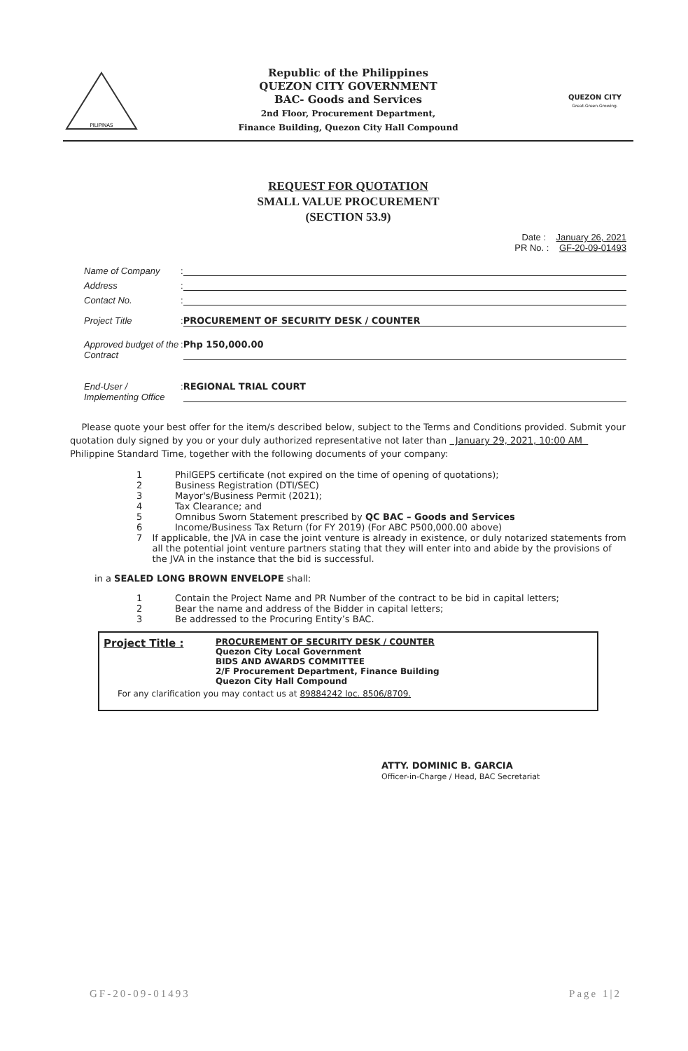PILIPINAS
Republic of the Philippines
QUEZON CITY GOVERNMENT
BAC- Goods and Services
2nd Floor, Procurement Department,
Finance Building, Quezon City Hall Compound
QUEZON CITY
Great.Green.Growing.
REQUEST FOR QUOTATION
SMALL VALUE PROCUREMENT
(SECTION 53.9)
Date : January 26, 2021
PR No. : GF-20-09-01493
Name of Company:
Address:
Contact No.:
Project Title: PROCUREMENT OF SECURITY DESK / COUNTER
Approved budget of the Contract: Php 150,000.00
End-User / Implementing Office: REGIONAL TRIAL COURT
Please quote your best offer for the item/s described below, subject to the Terms and Conditions provided. Submit your quotation duly signed by you or your duly authorized representative not later than January 29, 2021, 10:00 AM Philippine Standard Time, together with the following documents of your company:
1 PhilGEPS certificate (not expired on the time of opening of quotations);
2 Business Registration (DTI/SEC)
3 Mayor's/Business Permit (2021);
4 Tax Clearance; and
5 Omnibus Sworn Statement prescribed by QC BAC – Goods and Services
6 Income/Business Tax Return (for FY 2019) (For ABC P500,000.00 above)
7 If applicable, the JVA in case the joint venture is already in existence, or duly notarized statements from all the potential joint venture partners stating that they will enter into and abide by the provisions of the JVA in the instance that the bid is successful.
in a SEALED LONG BROWN ENVELOPE shall:
1 Contain the Project Name and PR Number of the contract to be bid in capital letters;
2 Bear the name and address of the Bidder in capital letters;
3 Be addressed to the Procuring Entity’s BAC.
Project Title :
PROCUREMENT OF SECURITY DESK / COUNTER
Quezon City Local Government
BIDS AND AWARDS COMMITTEE
2/F Procurement Department, Finance Building
Quezon City Hall Compound
For any clarification you may contact us at 89884242 loc. 8506/8709.
ATTY. DOMINIC B. GARCIA
Officer-in-Charge / Head, BAC Secretariat
GF-20-09-01493 Page 1|2